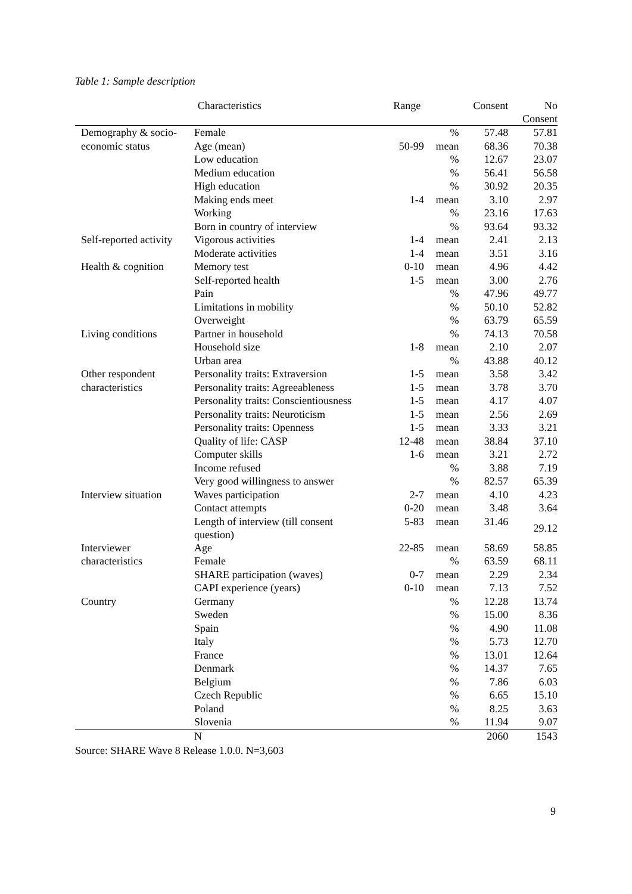Table 1: Sample description
| Characteristics | | Range | | Consent | No Consent |
| --- | --- | --- | --- | --- | --- |
| Demography & socio- | Female | | % | 57.48 | 57.81 |
| economic status | Age (mean) | 50-99 | mean | 68.36 | 70.38 |
| | Low education | | % | 12.67 | 23.07 |
| | Medium education | | % | 56.41 | 56.58 |
| | High education | | % | 30.92 | 20.35 |
| | Making ends meet | 1-4 | mean | 3.10 | 2.97 |
| | Working | | % | 23.16 | 17.63 |
| | Born in country of interview | | % | 93.64 | 93.32 |
| Self-reported activity | Vigorous activities | 1-4 | mean | 2.41 | 2.13 |
| | Moderate activities | 1-4 | mean | 3.51 | 3.16 |
| Health & cognition | Memory test | 0-10 | mean | 4.96 | 4.42 |
| | Self-reported health | 1-5 | mean | 3.00 | 2.76 |
| | Pain | | % | 47.96 | 49.77 |
| | Limitations in mobility | | % | 50.10 | 52.82 |
| | Overweight | | % | 63.79 | 65.59 |
| Living conditions | Partner in household | | % | 74.13 | 70.58 |
| | Household size | 1-8 | mean | 2.10 | 2.07 |
| | Urban area | | % | 43.88 | 40.12 |
| Other respondent | Personality traits: Extraversion | 1-5 | mean | 3.58 | 3.42 |
| characteristics | Personality traits: Agreeableness | 1-5 | mean | 3.78 | 3.70 |
| | Personality traits: Conscientiousness | 1-5 | mean | 4.17 | 4.07 |
| | Personality traits: Neuroticism | 1-5 | mean | 2.56 | 2.69 |
| | Personality traits: Openness | 1-5 | mean | 3.33 | 3.21 |
| | Quality of life: CASP | 12-48 | mean | 38.84 | 37.10 |
| | Computer skills | 1-6 | mean | 3.21 | 2.72 |
| | Income refused | | % | 3.88 | 7.19 |
| | Very good willingness to answer | | % | 82.57 | 65.39 |
| Interview situation | Waves participation | 2-7 | mean | 4.10 | 4.23 |
| | Contact attempts | 0-20 | mean | 3.48 | 3.64 |
| | Length of interview (till consent question) | 5-83 | mean | 31.46 | 29.12 |
| Interviewer | Age | 22-85 | mean | 58.69 | 58.85 |
| characteristics | Female | | % | 63.59 | 68.11 |
| | SHARE participation (waves) | 0-7 | mean | 2.29 | 2.34 |
| | CAPI experience (years) | 0-10 | mean | 7.13 | 7.52 |
| Country | Germany | | % | 12.28 | 13.74 |
| | Sweden | | % | 15.00 | 8.36 |
| | Spain | | % | 4.90 | 11.08 |
| | Italy | | % | 5.73 | 12.70 |
| | France | | % | 13.01 | 12.64 |
| | Denmark | | % | 14.37 | 7.65 |
| | Belgium | | % | 7.86 | 6.03 |
| | Czech Republic | | % | 6.65 | 15.10 |
| | Poland | | % | 8.25 | 3.63 |
| | Slovenia | | % | 11.94 | 9.07 |
| | N | | | 2060 | 1543 |
Source: SHARE Wave 8 Release 1.0.0. N=3,603
9